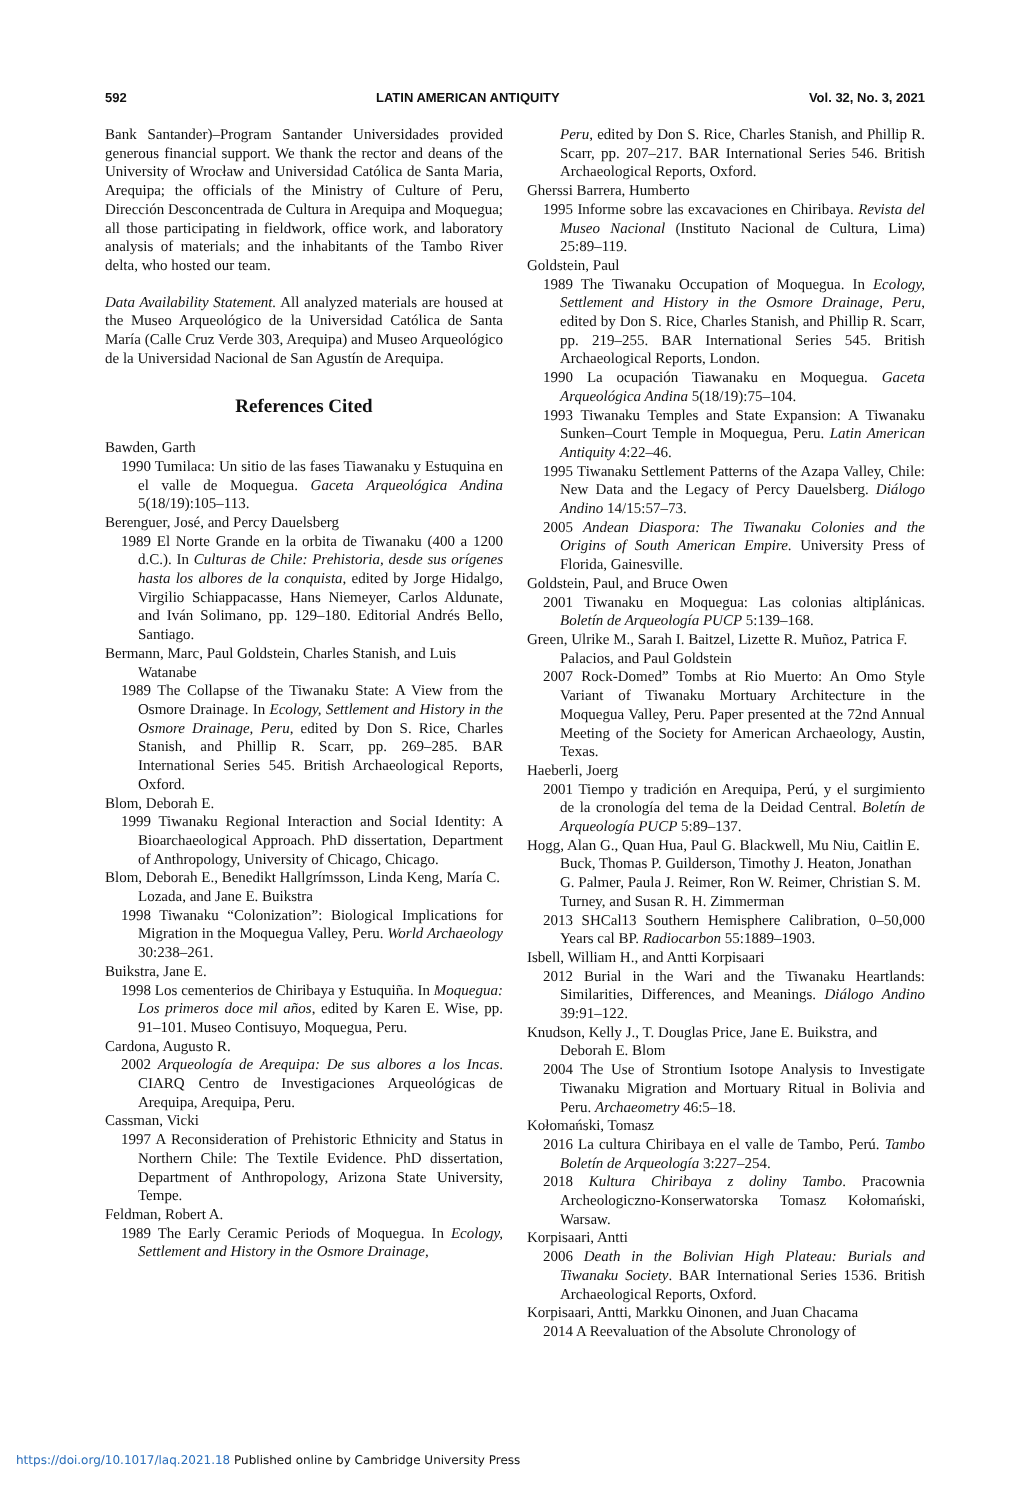592 LATIN AMERICAN ANTIQUITY Vol. 32, No. 3, 2021
Bank Santander)–Program Santander Universidades provided generous financial support. We thank the rector and deans of the University of Wrocław and Universidad Católica de Santa Maria, Arequipa; the officials of the Ministry of Culture of Peru, Dirección Desconcentrada de Cultura in Arequipa and Moquegua; all those participating in fieldwork, office work, and laboratory analysis of materials; and the inhabitants of the Tambo River delta, who hosted our team.
Data Availability Statement. All analyzed materials are housed at the Museo Arqueológico de la Universidad Católica de Santa María (Calle Cruz Verde 303, Arequipa) and Museo Arqueológico de la Universidad Nacional de San Agustín de Arequipa.
References Cited
Bawden, Garth
1990 Tumilaca: Un sitio de las fases Tiawanaku y Estuquina en el valle de Moquegua. Gaceta Arqueológica Andina 5(18/19):105–113.
Berenguer, José, and Percy Dauelsberg
1989 El Norte Grande en la orbita de Tiwanaku (400 a 1200 d.C.). In Culturas de Chile: Prehistoria, desde sus orígenes hasta los albores de la conquista, edited by Jorge Hidalgo, Virgilio Schiappacasse, Hans Niemeyer, Carlos Aldunate, and Iván Solimano, pp. 129–180. Editorial Andrés Bello, Santiago.
Bermann, Marc, Paul Goldstein, Charles Stanish, and Luis Watanabe
1989 The Collapse of the Tiwanaku State: A View from the Osmore Drainage. In Ecology, Settlement and History in the Osmore Drainage, Peru, edited by Don S. Rice, Charles Stanish, and Phillip R. Scarr, pp. 269–285. BAR International Series 545. British Archaeological Reports, Oxford.
Blom, Deborah E.
1999 Tiwanaku Regional Interaction and Social Identity: A Bioarchaeological Approach. PhD dissertation, Department of Anthropology, University of Chicago, Chicago.
Blom, Deborah E., Benedikt Hallgrímsson, Linda Keng, María C. Lozada, and Jane E. Buikstra
1998 Tiwanaku “Colonization”: Biological Implications for Migration in the Moquegua Valley, Peru. World Archaeology 30:238–261.
Buikstra, Jane E.
1998 Los cementerios de Chiribaya y Estuquiña. In Moquegua: Los primeros doce mil años, edited by Karen E. Wise, pp. 91–101. Museo Contisuyo, Moquegua, Peru.
Cardona, Augusto R.
2002 Arqueología de Arequipa: De sus albores a los Incas. CIARQ Centro de Investigaciones Arqueológicas de Arequipa, Arequipa, Peru.
Cassman, Vicki
1997 A Reconsideration of Prehistoric Ethnicity and Status in Northern Chile: The Textile Evidence. PhD dissertation, Department of Anthropology, Arizona State University, Tempe.
Feldman, Robert A.
1989 The Early Ceramic Periods of Moquegua. In Ecology, Settlement and History in the Osmore Drainage,
Peru, edited by Don S. Rice, Charles Stanish, and Phillip R. Scarr, pp. 207–217. BAR International Series 546. British Archaeological Reports, Oxford.
Gherssi Barrera, Humberto
1995 Informe sobre las excavaciones en Chiribaya. Revista del Museo Nacional (Instituto Nacional de Cultura, Lima) 25:89–119.
Goldstein, Paul
1989 The Tiwanaku Occupation of Moquegua. In Ecology, Settlement and History in the Osmore Drainage, Peru, edited by Don S. Rice, Charles Stanish, and Phillip R. Scarr, pp. 219–255. BAR International Series 545. British Archaeological Reports, London.
1990 La ocupación Tiawanaku en Moquegua. Gaceta Arqueológica Andina 5(18/19):75–104.
1993 Tiwanaku Temples and State Expansion: A Tiwanaku Sunken–Court Temple in Moquegua, Peru. Latin American Antiquity 4:22–46.
1995 Tiwanaku Settlement Patterns of the Azapa Valley, Chile: New Data and the Legacy of Percy Dauelsberg. Diálogo Andino 14/15:57–73.
2005 Andean Diaspora: The Tiwanaku Colonies and the Origins of South American Empire. University Press of Florida, Gainesville.
Goldstein, Paul, and Bruce Owen
2001 Tiwanaku en Moquegua: Las colonias altiplánicas. Boletín de Arqueología PUCP 5:139–168.
Green, Ulrike M., Sarah I. Baitzel, Lizette R. Muñoz, Patrica F. Palacios, and Paul Goldstein
2007 Rock-Domed” Tombs at Rio Muerto: An Omo Style Variant of Tiwanaku Mortuary Architecture in the Moquegua Valley, Peru. Paper presented at the 72nd Annual Meeting of the Society for American Archaeology, Austin, Texas.
Haeberli, Joerg
2001 Tiempo y tradición en Arequipa, Perú, y el surgimiento de la cronología del tema de la Deidad Central. Boletín de Arqueología PUCP 5:89–137.
Hogg, Alan G., Quan Hua, Paul G. Blackwell, Mu Niu, Caitlin E. Buck, Thomas P. Guilderson, Timothy J. Heaton, Jonathan G. Palmer, Paula J. Reimer, Ron W. Reimer, Christian S. M. Turney, and Susan R. H. Zimmerman
2013 SHCal13 Southern Hemisphere Calibration, 0–50,000 Years cal BP. Radiocarbon 55:1889–1903.
Isbell, William H., and Antti Korpisaari
2012 Burial in the Wari and the Tiwanaku Heartlands: Similarities, Differences, and Meanings. Diálogo Andino 39:91–122.
Knudson, Kelly J., T. Douglas Price, Jane E. Buikstra, and Deborah E. Blom
2004 The Use of Strontium Isotope Analysis to Investigate Tiwanaku Migration and Mortuary Ritual in Bolivia and Peru. Archaeometry 46:5–18.
Kołomański, Tomasz
2016 La cultura Chiribaya en el valle de Tambo, Perú. Tambo Boletín de Arqueología 3:227–254.
2018 Kultura Chiribaya z doliny Tambo. Pracownia Archeologiczno-Konserwatorska Tomasz Kołomański, Warsaw.
Korpisaari, Antti
2006 Death in the Bolivian High Plateau: Burials and Tiwanaku Society. BAR International Series 1536. British Archaeological Reports, Oxford.
Korpisaari, Antti, Markku Oinonen, and Juan Chacama
2014 A Reevaluation of the Absolute Chronology of
https://doi.org/10.1017/laq.2021.18 Published online by Cambridge University Press